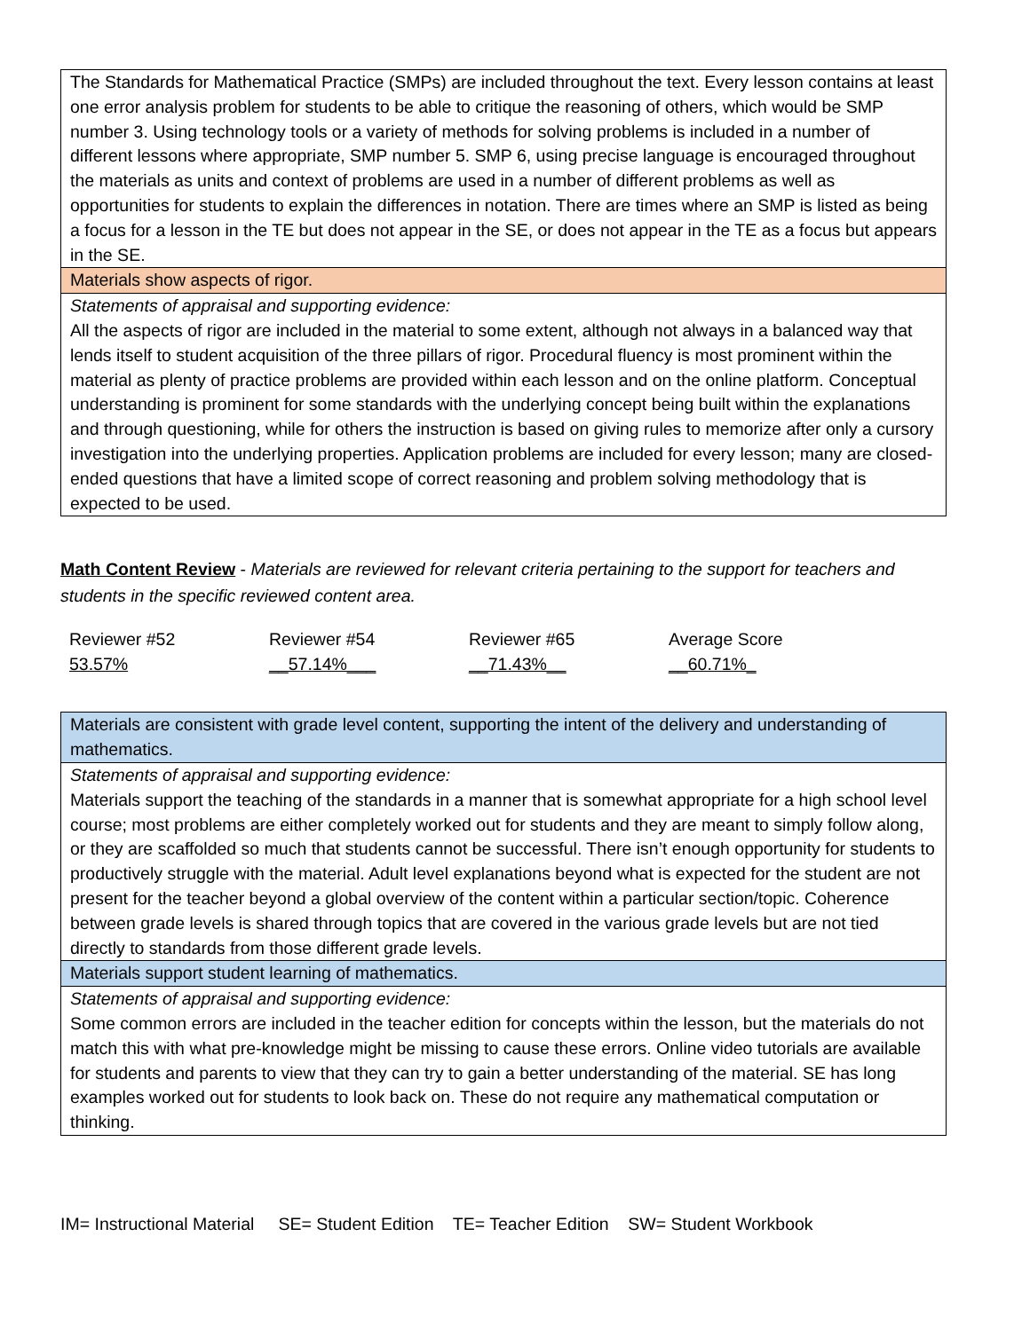| The Standards for Mathematical Practice (SMPs) are included throughout the text. Every lesson contains at least one error analysis problem for students to be able to critique the reasoning of others, which would be SMP number 3. Using technology tools or a variety of methods for solving problems is included in a number of different lessons where appropriate, SMP number 5. SMP 6, using precise language is encouraged throughout the materials as units and context of problems are used in a number of different problems as well as opportunities for students to explain the differences in notation. There are times where an SMP is listed as being a focus for a lesson in the TE but does not appear in the SE, or does not appear in the TE as a focus but appears in the SE. |
| Materials show aspects of rigor. |
| Statements of appraisal and supporting evidence: All the aspects of rigor are included in the material to some extent, although not always in a balanced way that lends itself to student acquisition of the three pillars of rigor. Procedural fluency is most prominent within the material as plenty of practice problems are provided within each lesson and on the online platform. Conceptual understanding is prominent for some standards with the underlying concept being built within the explanations and through questioning, while for others the instruction is based on giving rules to memorize after only a cursory investigation into the underlying properties. Application problems are included for every lesson; many are closed-ended questions that have a limited scope of correct reasoning and problem solving methodology that is expected to be used. |
Math Content Review - Materials are reviewed for relevant criteria pertaining to the support for teachers and students in the specific reviewed content area.
| Reviewer #52 | Reviewer #54 | Reviewer #65 | Average Score |
| 53.57% | __57.14%___ | __71.43%__ | __60.71%_ |
| Materials are consistent with grade level content, supporting the intent of the delivery and understanding of mathematics. |
| Statements of appraisal and supporting evidence: Materials support the teaching of the standards in a manner that is somewhat appropriate for a high school level course; most problems are either completely worked out for students and they are meant to simply follow along, or they are scaffolded so much that students cannot be successful. There isn’t enough opportunity for students to productively struggle with the material. Adult level explanations beyond what is expected for the student are not present for the teacher beyond a global overview of the content within a particular section/topic. Coherence between grade levels is shared through topics that are covered in the various grade levels but are not tied directly to standards from those different grade levels. |
| Materials support student learning of mathematics. |
| Statements of appraisal and supporting evidence: Some common errors are included in the teacher edition for concepts within the lesson, but the materials do not match this with what pre-knowledge might be missing to cause these errors. Online video tutorials are available for students and parents to view that they can try to gain a better understanding of the material. SE has long examples worked out for students to look back on. These do not require any mathematical computation or thinking. |
IM= Instructional Material SE= Student Edition TE= Teacher Edition SW= Student Workbook